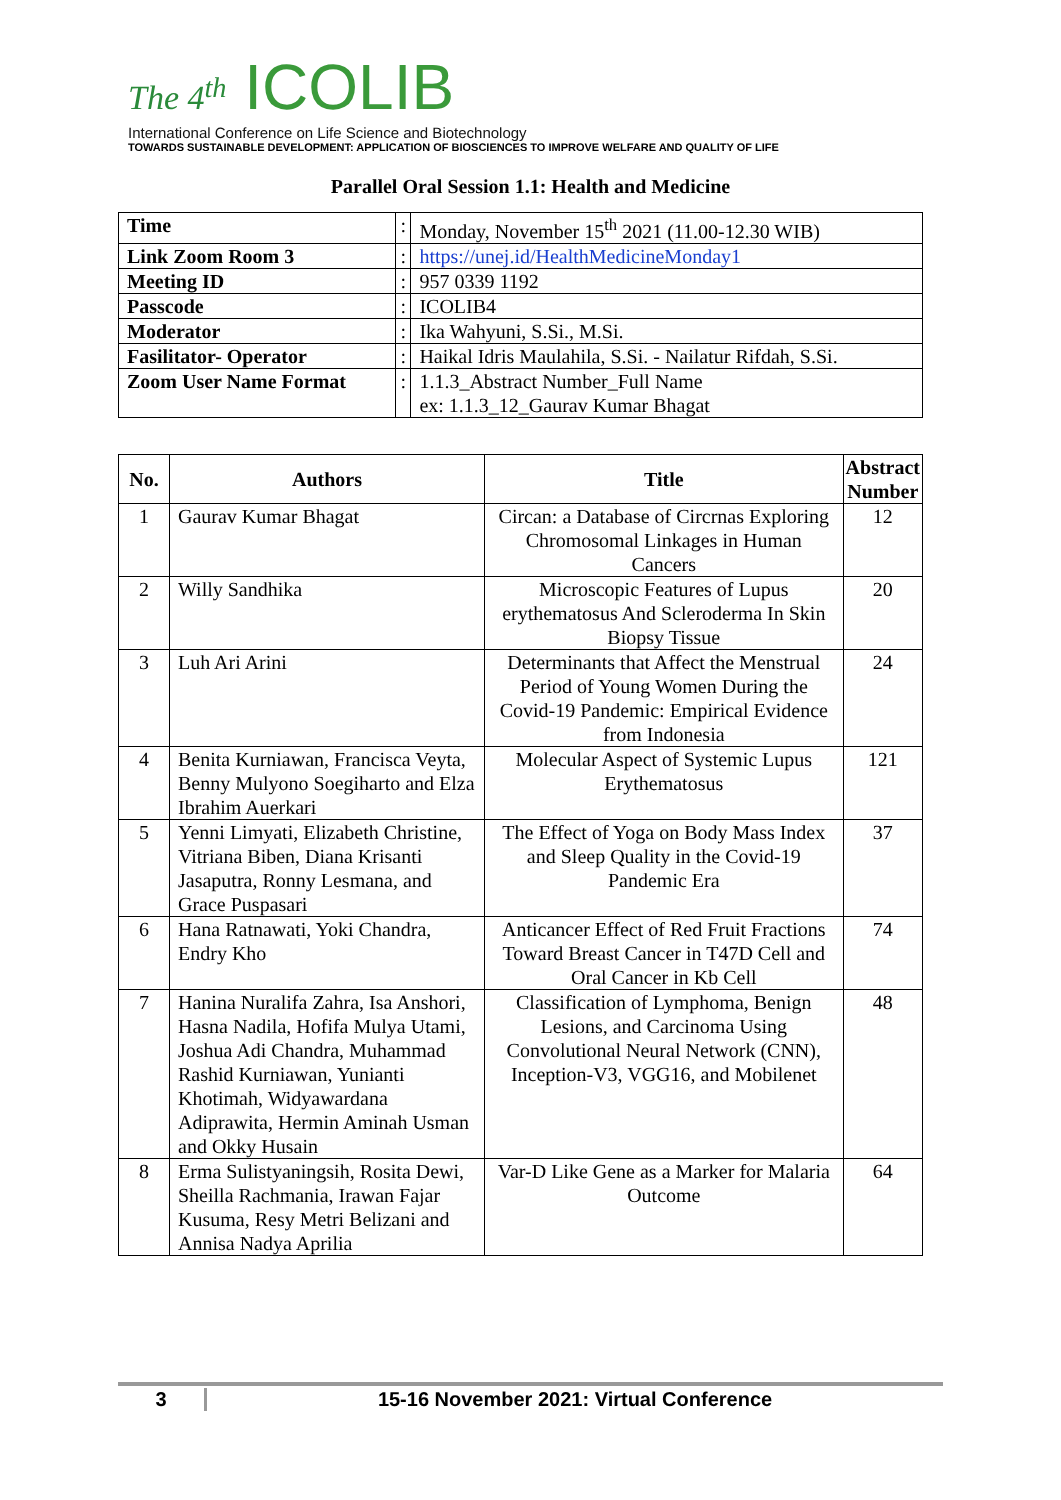The 4<sup>th</sup> ICOLIB
International Conference on Life Science and Biotechnology
TOWARDS SUSTAINABLE DEVELOPMENT: APPLICATION OF BIOSCIENCES TO IMPROVE WELFARE AND QUALITY OF LIFE
Parallel Oral Session 1.1: Health and Medicine
| Time | : | Monday, November 15<sup>th</sup> 2021 (11.00-12.30 WIB) |
| Link Zoom Room 3 | : | https://unej.id/HealthMedicineMonday1 |
| Meeting ID | : | 957 0339 1192 |
| Passcode | : | ICOLIB4 |
| Moderator | : | Ika Wahyuni, S.Si., M.Si. |
| Fasilitator- Operator | : | Haikal Idris Maulahila, S.Si. - Nailatur Rifdah, S.Si. |
| Zoom User Name Format | : | 1.1.3_Abstract Number_Full Name ex: 1.1.3_12_Gaurav Kumar Bhagat |
| No. | Authors | Title | Abstract Number |
| --- | --- | --- | --- |
| 1 | Gaurav Kumar Bhagat | Circan: a Database of Circrnas Exploring Chromosomal Linkages in Human Cancers | 12 |
| 2 | Willy Sandhika | Microscopic Features of Lupus erythematosus And Scleroderma In Skin Biopsy Tissue | 20 |
| 3 | Luh Ari Arini | Determinants that Affect the Menstrual Period of Young Women During the Covid-19 Pandemic: Empirical Evidence from Indonesia | 24 |
| 4 | Benita Kurniawan, Francisca Veyta, Benny Mulyono Soegiharto and Elza Ibrahim Auerkari | Molecular Aspect of Systemic Lupus Erythematosus | 121 |
| 5 | Yenni Limyati, Elizabeth Christine, Vitriana Biben, Diana Krisanti Jasaputra, Ronny Lesmana, and Grace Puspasari | The Effect of Yoga on Body Mass Index and Sleep Quality in the Covid-19 Pandemic Era | 37 |
| 6 | Hana Ratnawati, Yoki Chandra, Endry Kho | Anticancer Effect of Red Fruit Fractions Toward Breast Cancer in T47D Cell and Oral Cancer in Kb Cell | 74 |
| 7 | Hanina Nuralifa Zahra, Isa Anshori, Hasna Nadila, Hofifa Mulya Utami, Joshua Adi Chandra, Muhammad Rashid Kurniawan, Yunianti Khotimah, Widyawardana Adiprawita, Hermin Aminah Usman and Okky Husain | Classification of Lymphoma, Benign Lesions, and Carcinoma Using Convolutional Neural Network (CNN), Inception-V3, VGG16, and Mobilenet | 48 |
| 8 | Erma Sulistyaningsih, Rosita Dewi, Sheilla Rachmania, Irawan Fajar Kusuma, Resy Metri Belizani and Annisa Nadya Aprilia | Var-D Like Gene as a Marker for Malaria Outcome | 64 |
3 15-16 November 2021: Virtual Conference